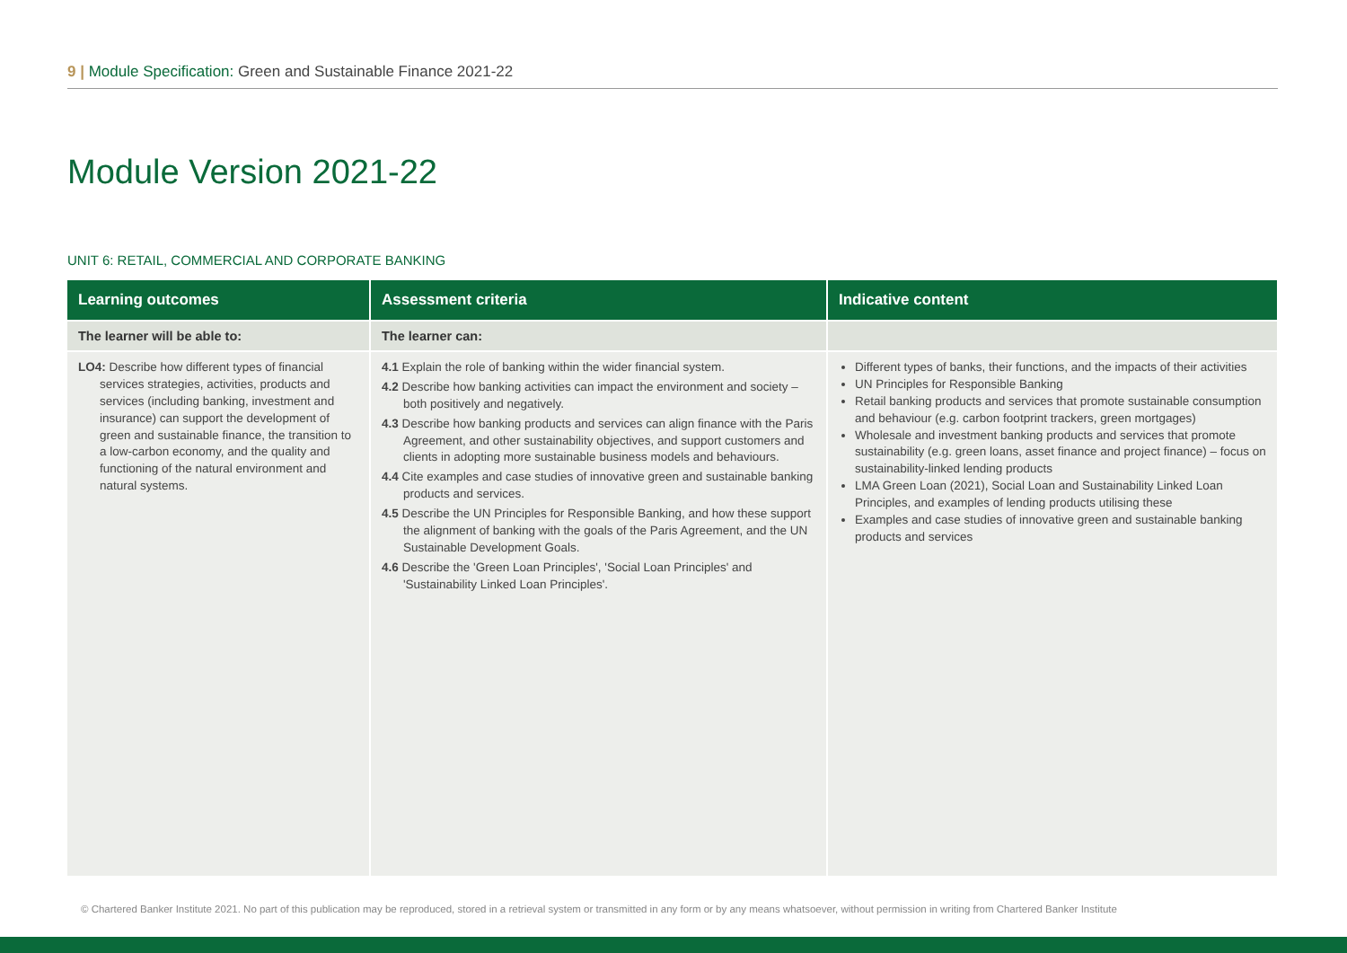9 | Module Specification: Green and Sustainable Finance 2021-22
Module Version 2021-22
UNIT 6: RETAIL, COMMERCIAL AND CORPORATE BANKING
| Learning outcomes | Assessment criteria | Indicative content |
| --- | --- | --- |
| The learner will be able to: | The learner can: | |
| LO4: Describe how different types of financial services strategies, activities, products and services (including banking, investment and insurance) can support the development of green and sustainable finance, the transition to a low-carbon economy, and the quality and functioning of the natural environment and natural systems. | 4.1 Explain the role of banking within the wider financial system. 4.2 Describe how banking activities can impact the environment and society – both positively and negatively. 4.3 Describe how banking products and services can align finance with the Paris Agreement, and other sustainability objectives, and support customers and clients in adopting more sustainable business models and behaviours. 4.4 Cite examples and case studies of innovative green and sustainable banking products and services. 4.5 Describe the UN Principles for Responsible Banking, and how these support the alignment of banking with the goals of the Paris Agreement, and the UN Sustainable Development Goals. 4.6 Describe the 'Green Loan Principles', 'Social Loan Principles' and 'Sustainability Linked Loan Principles'. | Different types of banks, their functions, and the impacts of their activities UN Principles for Responsible Banking Retail banking products and services that promote sustainable consumption and behaviour (e.g. carbon footprint trackers, green mortgages) Wholesale and investment banking products and services that promote sustainability (e.g. green loans, asset finance and project finance) – focus on sustainability-linked lending products LMA Green Loan (2021), Social Loan and Sustainability Linked Loan Principles, and examples of lending products utilising these Examples and case studies of innovative green and sustainable banking products and services |
© Chartered Banker Institute 2021. No part of this publication may be reproduced, stored in a retrieval system or transmitted in any form or by any means whatsoever, without permission in writing from Chartered Banker Institute